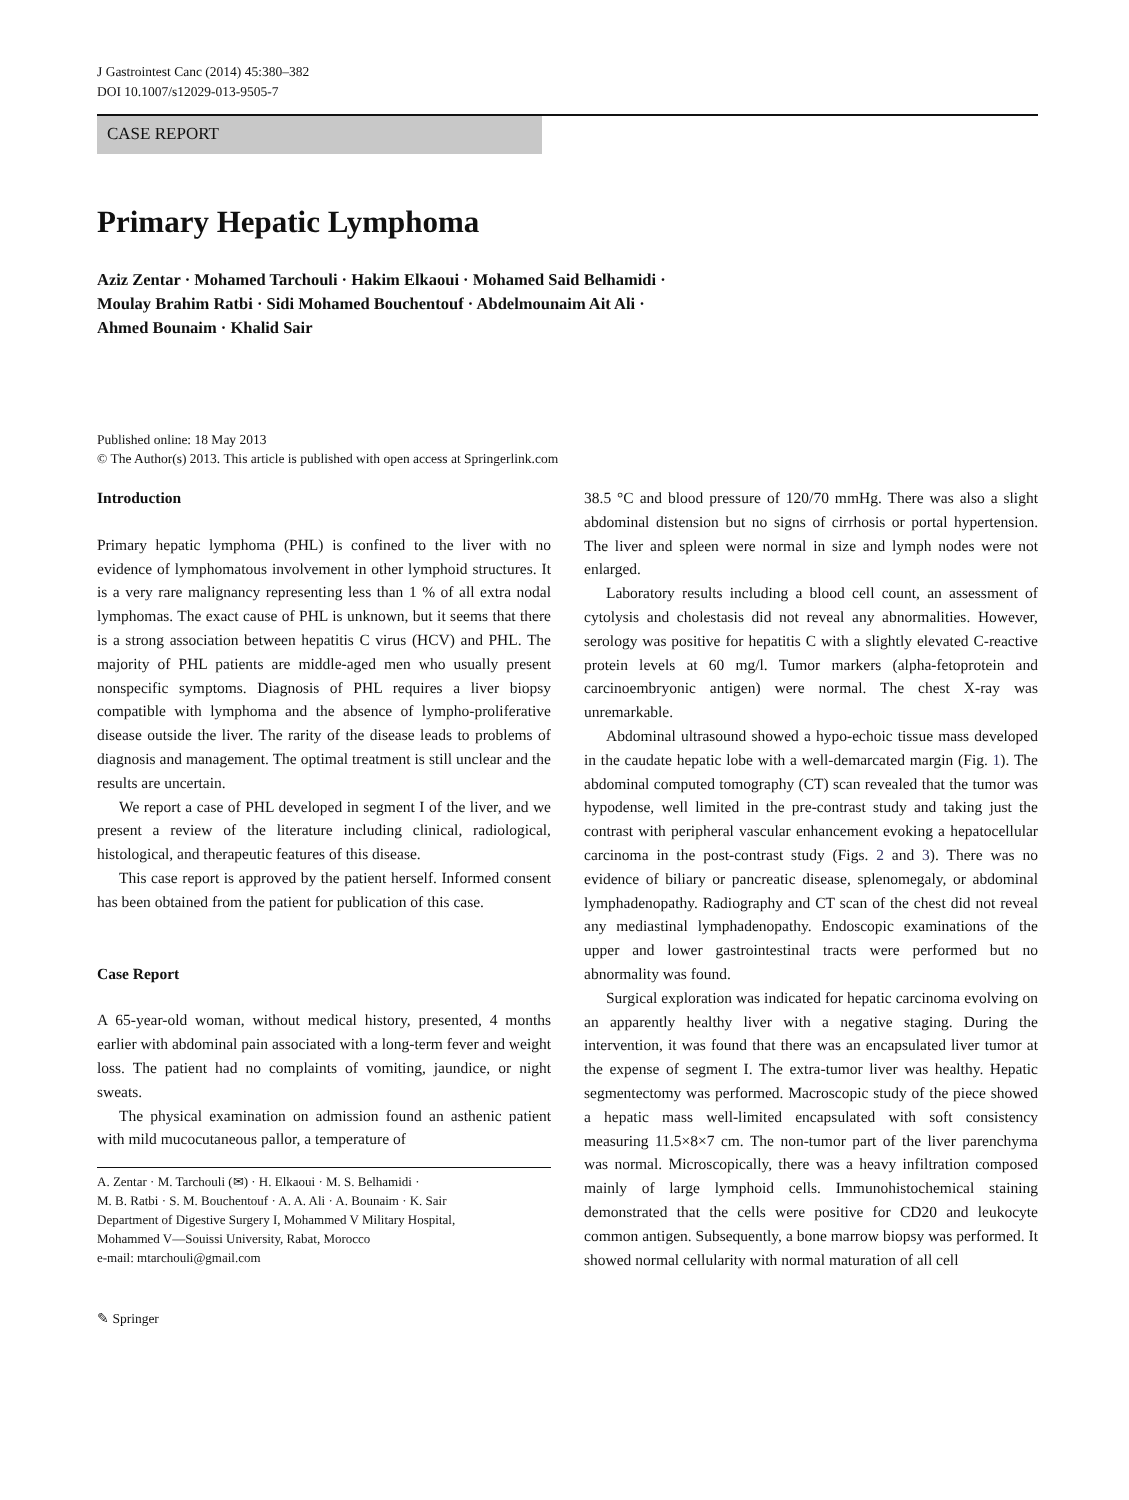J Gastrointest Canc (2014) 45:380–382
DOI 10.1007/s12029-013-9505-7
CASE REPORT
Primary Hepatic Lymphoma
Aziz Zentar · Mohamed Tarchouli · Hakim Elkaoui · Mohamed Said Belhamidi ·
Moulay Brahim Ratbi · Sidi Mohamed Bouchentouf · Abdelmounaim Ait Ali ·
Ahmed Bounaim · Khalid Sair
Published online: 18 May 2013
© The Author(s) 2013. This article is published with open access at Springerlink.com
Introduction
Primary hepatic lymphoma (PHL) is confined to the liver with no evidence of lymphomatous involvement in other lymphoid structures. It is a very rare malignancy representing less than 1 % of all extra nodal lymphomas. The exact cause of PHL is unknown, but it seems that there is a strong association between hepatitis C virus (HCV) and PHL. The majority of PHL patients are middle-aged men who usually present nonspecific symptoms. Diagnosis of PHL requires a liver biopsy compatible with lymphoma and the absence of lympho-proliferative disease outside the liver. The rarity of the disease leads to problems of diagnosis and management. The optimal treatment is still unclear and the results are uncertain.
We report a case of PHL developed in segment I of the liver, and we present a review of the literature including clinical, radiological, histological, and therapeutic features of this disease.
This case report is approved by the patient herself. Informed consent has been obtained from the patient for publication of this case.
Case Report
A 65-year-old woman, without medical history, presented, 4 months earlier with abdominal pain associated with a long-term fever and weight loss. The patient had no complaints of vomiting, jaundice, or night sweats.
The physical examination on admission found an asthenic patient with mild mucocutaneous pallor, a temperature of
A. Zentar · M. Tarchouli (✉) · H. Elkaoui · M. S. Belhamidi ·
M. B. Ratbi · S. M. Bouchentouf · A. A. Ali · A. Bounaim · K. Sair
Department of Digestive Surgery I, Mohammed V Military Hospital,
Mohammed V—Souissi University, Rabat, Morocco
e-mail: mtarchouli@gmail.com
✎ Springer
38.5 °C and blood pressure of 120/70 mmHg. There was also a slight abdominal distension but no signs of cirrhosis or portal hypertension. The liver and spleen were normal in size and lymph nodes were not enlarged.
Laboratory results including a blood cell count, an assessment of cytolysis and cholestasis did not reveal any abnormalities. However, serology was positive for hepatitis C with a slightly elevated C-reactive protein levels at 60 mg/l. Tumor markers (alpha-fetoprotein and carcinoembryonic antigen) were normal. The chest X-ray was unremarkable.
Abdominal ultrasound showed a hypo-echoic tissue mass developed in the caudate hepatic lobe with a well-demarcated margin (Fig. 1). The abdominal computed tomography (CT) scan revealed that the tumor was hypodense, well limited in the pre-contrast study and taking just the contrast with peripheral vascular enhancement evoking a hepatocellular carcinoma in the post-contrast study (Figs. 2 and 3). There was no evidence of biliary or pancreatic disease, splenomegaly, or abdominal lymphadenopathy. Radiography and CT scan of the chest did not reveal any mediastinal lymphadenopathy. Endoscopic examinations of the upper and lower gastrointestinal tracts were performed but no abnormality was found.
Surgical exploration was indicated for hepatic carcinoma evolving on an apparently healthy liver with a negative staging. During the intervention, it was found that there was an encapsulated liver tumor at the expense of segment I. The extra-tumor liver was healthy. Hepatic segmentectomy was performed. Macroscopic study of the piece showed a hepatic mass well-limited encapsulated with soft consistency measuring 11.5×8×7 cm. The non-tumor part of the liver parenchyma was normal. Microscopically, there was a heavy infiltration composed mainly of large lymphoid cells. Immunohistochemical staining demonstrated that the cells were positive for CD20 and leukocyte common antigen. Subsequently, a bone marrow biopsy was performed. It showed normal cellularity with normal maturation of all cell